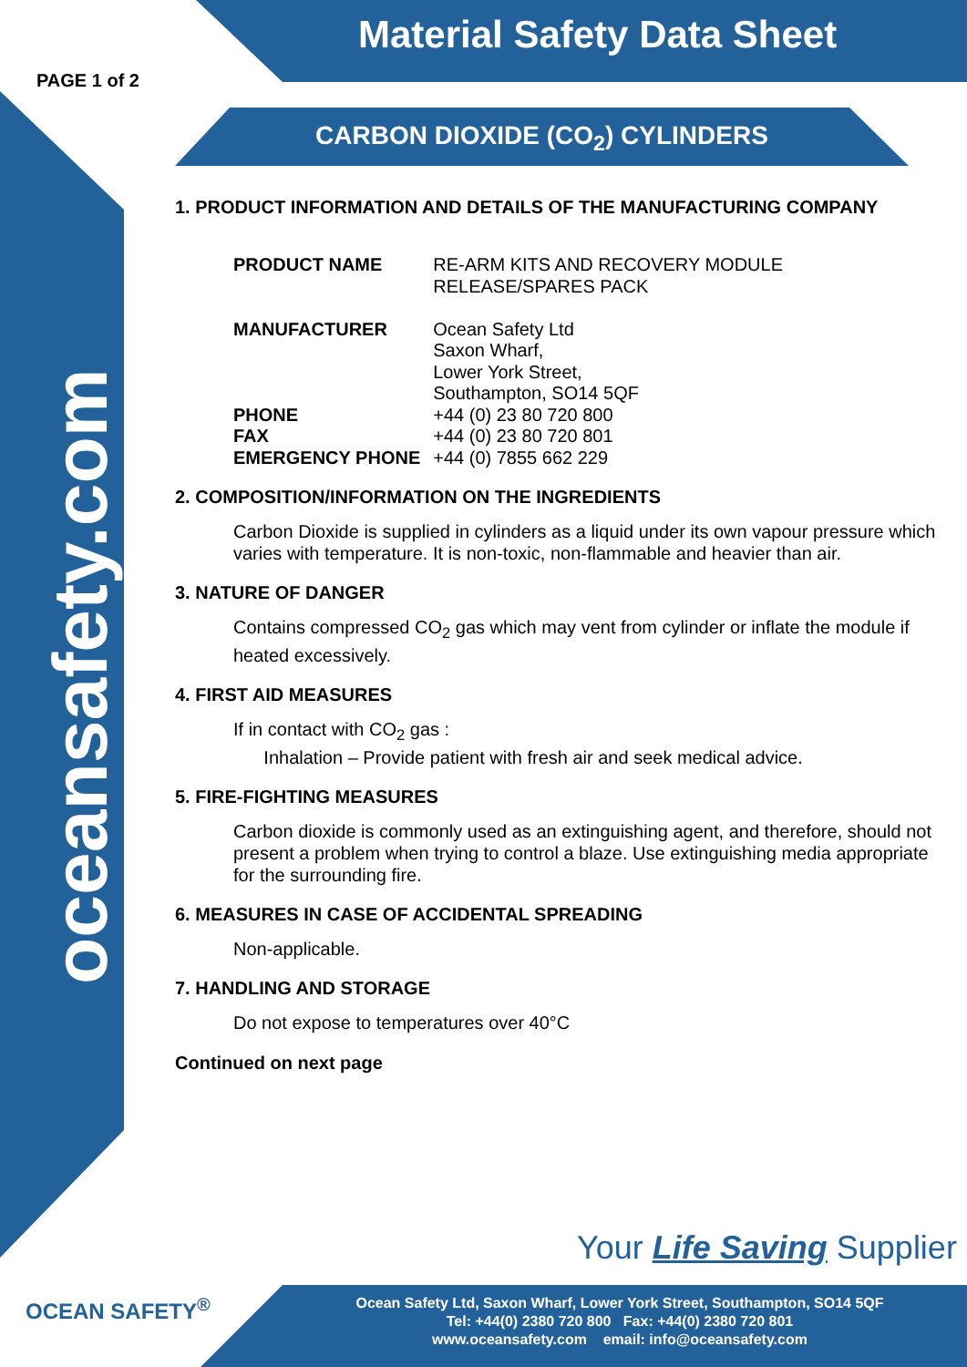Material Safety Data Sheet
PAGE 1 of 2
CARBON DIOXIDE (CO<sub>2</sub>) CYLINDERS
oceansafety.com
1. PRODUCT INFORMATION AND DETAILS OF THE MANUFACTURING COMPANY
| PRODUCT NAME | RE-ARM KITS AND RECOVERY MODULE RELEASE/SPARES PACK |
| MANUFACTURER | Ocean Safety Ltd Saxon Wharf, Lower York Street, Southampton, SO14 5QF |
| PHONE | +44 (0) 23 80 720 800 |
| FAX | +44 (0) 23 80 720 801 |
| EMERGENCY PHONE | +44 (0) 7855 662 229 |
2. COMPOSITION/INFORMATION ON THE INGREDIENTS
Carbon Dioxide is supplied in cylinders as a liquid under its own vapour pressure which varies with temperature. It is non-toxic, non-flammable and heavier than air.
3. NATURE OF DANGER
Contains compressed CO<sub>2</sub> gas which may vent from cylinder or inflate the module if heated excessively.
4. FIRST AID MEASURES
If in contact with CO<sub>2</sub> gas :
Inhalation – Provide patient with fresh air and seek medical advice.
5. FIRE-FIGHTING MEASURES
Carbon dioxide is commonly used as an extinguishing agent, and therefore, should not present a problem when trying to control a blaze. Use extinguishing media appropriate for the surrounding fire.
6. MEASURES IN CASE OF ACCIDENTAL SPREADING
Non-applicable.
7. HANDLING AND STORAGE
Do not expose to temperatures over 40°C
Continued on next page
Your Life Saving Supplier
OCEAN SAFETY<sup>®</sup>
Ocean Safety Ltd, Saxon Wharf, Lower York Street, Southampton, SO14 5QF
Tel: +44(0) 2380 720 800 Fax: +44(0) 2380 720 801
www.oceansafety.com email: info@oceansafety.com